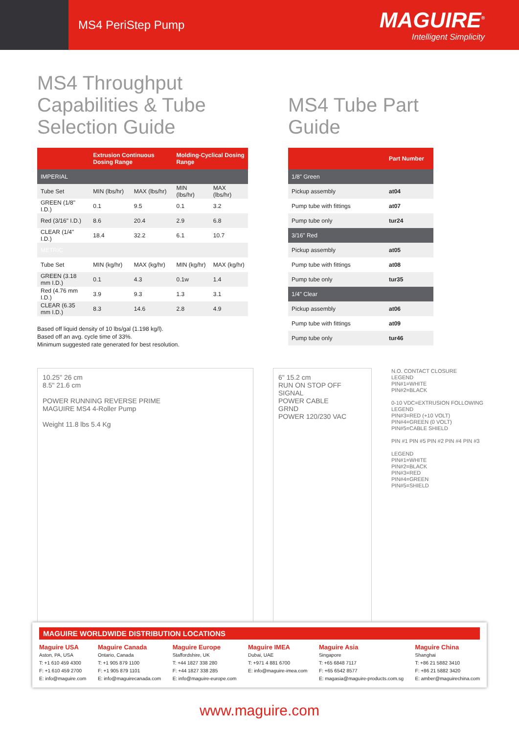MS4 PeriStep Pump
MAGUIRE<sup>®</sup>
Intelligent Simplicity
MS4 Throughput Capabilities & Tube Selection Guide
| | Extrusion Continuous Dosing Range | | Molding-Cyclical Dosing Range | |
| --- | --- | --- | --- | --- |
| IMPERIAL | | | | |
| Tube Set | MIN (lbs/hr) | MAX (lbs/hr) | MIN (lbs/hr) | MAX (lbs/hr) |
| GREEN (1/8" I.D.) | 0.1 | 9.5 | 0.1 | 3.2 |
| Red (3/16" I.D.) | 8.6 | 20.4 | 2.9 | 6.8 |
| CLEAR (1/4" I.D.) | 18.4 | 32.2 | 6.1 | 10.7 |
| METRIC | | | | |
| Tube Set | MIN (kg/hr) | MAX (kg/hr) | MIN (kg/hr) | MAX (kg/hr) |
| GREEN (3.18 mm I.D.) | 0.1 | 4.3 | 0.1w | 1.4 |
| Red (4.76 mm I.D.) | 3.9 | 9.3 | 1.3 | 3.1 |
| CLEAR (6.35 mm I.D.) | 8.3 | 14.6 | 2.8 | 4.9 |
Based off liquid density of 10 lbs/gal (1.198 kg/l).
Based off an avg. cycle time of 33%.
Minimum suggested rate generated for best resolution.
MS4 Tube Part Guide
| | Part Number |
| --- | --- |
| 1/8" Green | |
| Pickup assembly | at04 |
| Pump tube with fittings | at07 |
| Pump tube only | tur24 |
| 3/16" Red | |
| Pickup assembly | at05 |
| Pump tube with fittings | at08 |
| Pump tube only | tur35 |
| 1/4" Clear | |
| Pickup assembly | at06 |
| Pump tube with fittings | at09 |
| Pump tube only | tur46 |
10.25" 26 cm
8.5" 21.6 cm
POWER RUNNING REVERSE PRIME
MAGUIRE MS4 4-Roller Pump
Weight 11.8 lbs 5.4 Kg
6" 15.2 cm
RUN ON STOP OFF
SIGNAL
POWER CABLE
GRND
POWER 120/230 VAC
N.O. CONTACT CLOSURE
LEGEND
PIN#1=WHITE
PIN#2=BLACK
0-10 VDC=EXTRUSION FOLLOWING
LEGEND
PIN#3=RED (+10 VOLT)
PIN#4=GREEN (0 VOLT)
PIN#5=CABLE SHIELD
PIN #1 PIN #5 PIN #2 PIN #4 PIN #3
LEGEND
PIN#1=WHITE
PIN#2=BLACK
PIN#3=RED
PIN#4=GREEN
PIN#5=SHIELD
MAGUIRE WORLDWIDE DISTRIBUTION LOCATIONS
Maguire USA
Aston, PA, USA
T: +1 610 459 4300
F: +1 610 459 2700
E: info@maguire.com
Maguire Canada
Ontario, Canada
T: +1 905 879 1100
F: +1 905 879 1101
E: info@maguirecanada.com
Maguire Europe
Staffordshire, UK
T: +44 1827 338 280
F: +44 1827 338 285
E: info@maguire-europe.com
Maguire IMEA
Dubai, UAE
T: +971 4 881 6700
E: info@maguire-imea.com
Maguire Asia
Singapore
T: +65 6848 7117
F: +65 6542 8577
E: magasia@maguire-products.com.sg
Maguire China
Shanghai
T: +86 21 5882 3410
F: +86 21 5882 3420
E: amber@maguirechina.com
www.maguire.com